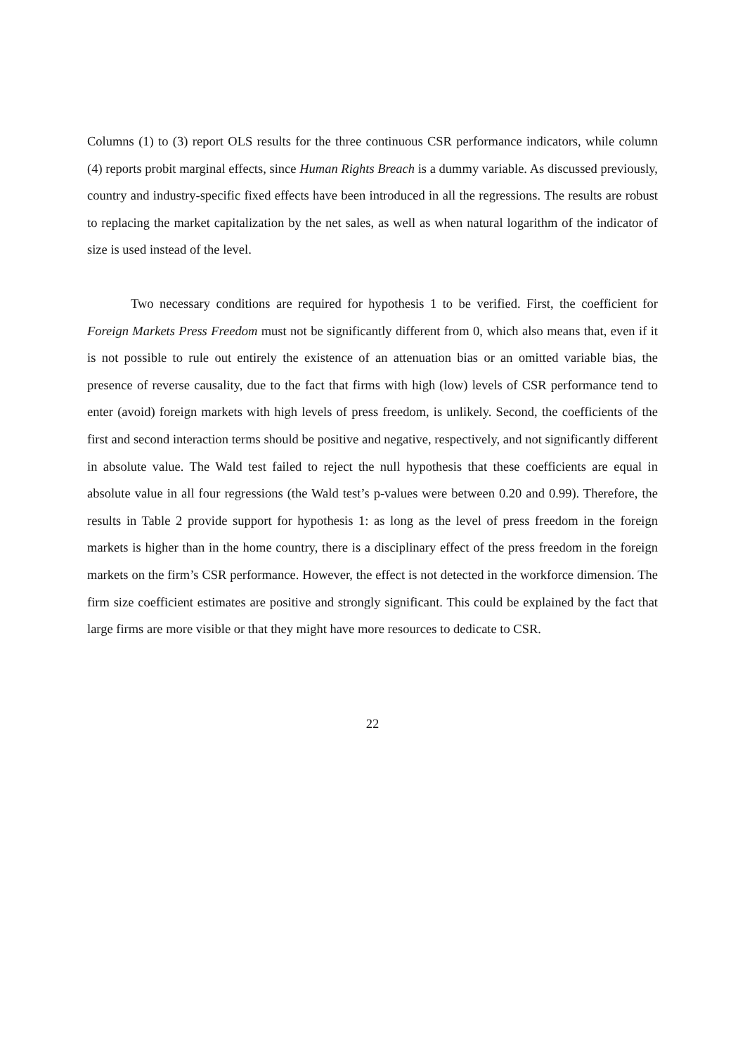Columns (1) to (3) report OLS results for the three continuous CSR performance indicators, while column (4) reports probit marginal effects, since Human Rights Breach is a dummy variable. As discussed previously, country and industry-specific fixed effects have been introduced in all the regressions. The results are robust to replacing the market capitalization by the net sales, as well as when natural logarithm of the indicator of size is used instead of the level.
Two necessary conditions are required for hypothesis 1 to be verified. First, the coefficient for Foreign Markets Press Freedom must not be significantly different from 0, which also means that, even if it is not possible to rule out entirely the existence of an attenuation bias or an omitted variable bias, the presence of reverse causality, due to the fact that firms with high (low) levels of CSR performance tend to enter (avoid) foreign markets with high levels of press freedom, is unlikely. Second, the coefficients of the first and second interaction terms should be positive and negative, respectively, and not significantly different in absolute value. The Wald test failed to reject the null hypothesis that these coefficients are equal in absolute value in all four regressions (the Wald test’s p-values were between 0.20 and 0.99). Therefore, the results in Table 2 provide support for hypothesis 1: as long as the level of press freedom in the foreign markets is higher than in the home country, there is a disciplinary effect of the press freedom in the foreign markets on the firm’s CSR performance. However, the effect is not detected in the workforce dimension. The firm size coefficient estimates are positive and strongly significant. This could be explained by the fact that large firms are more visible or that they might have more resources to dedicate to CSR.
22